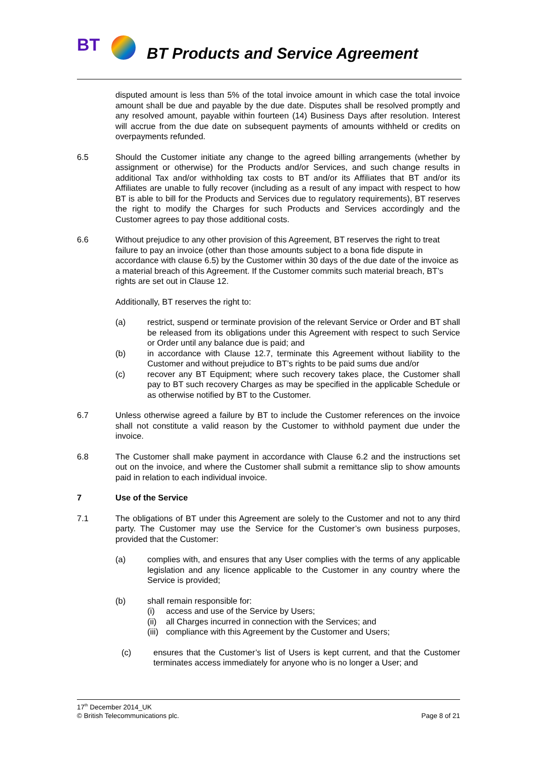BT
BT Products and Service Agreement
disputed amount is less than 5% of the total invoice amount in which case the total invoice amount shall be due and payable by the due date. Disputes shall be resolved promptly and any resolved amount, payable within fourteen (14) Business Days after resolution. Interest will accrue from the due date on subsequent payments of amounts withheld or credits on overpayments refunded.
6.5 Should the Customer initiate any change to the agreed billing arrangements (whether by assignment or otherwise) for the Products and/or Services, and such change results in additional Tax and/or withholding tax costs to BT and/or its Affiliates that BT and/or its Affiliates are unable to fully recover (including as a result of any impact with respect to how BT is able to bill for the Products and Services due to regulatory requirements), BT reserves the right to modify the Charges for such Products and Services accordingly and the Customer agrees to pay those additional costs.
6.6 Without prejudice to any other provision of this Agreement, BT reserves the right to treat failure to pay an invoice (other than those amounts subject to a bona fide dispute in accordance with clause 6.5) by the Customer within 30 days of the due date of the invoice as a material breach of this Agreement. If the Customer commits such material breach, BT’s rights are set out in Clause 12.
Additionally, BT reserves the right to:
(a) restrict, suspend or terminate provision of the relevant Service or Order and BT shall be released from its obligations under this Agreement with respect to such Service or Order until any balance due is paid; and
(b) in accordance with Clause 12.7, terminate this Agreement without liability to the Customer and without prejudice to BT’s rights to be paid sums due and/or
(c) recover any BT Equipment; where such recovery takes place, the Customer shall pay to BT such recovery Charges as may be specified in the applicable Schedule or as otherwise notified by BT to the Customer.
6.7 Unless otherwise agreed a failure by BT to include the Customer references on the invoice shall not constitute a valid reason by the Customer to withhold payment due under the invoice.
6.8 The Customer shall make payment in accordance with Clause 6.2 and the instructions set out on the invoice, and where the Customer shall submit a remittance slip to show amounts paid in relation to each individual invoice.
7 Use of the Service
7.1 The obligations of BT under this Agreement are solely to the Customer and not to any third party. The Customer may use the Service for the Customer’s own business purposes, provided that the Customer:
(a) complies with, and ensures that any User complies with the terms of any applicable legislation and any licence applicable to the Customer in any country where the Service is provided;
(b) shall remain responsible for:
(i) access and use of the Service by Users;
(ii)
all Charges incurred in connection with the Services; and
(iii)
compliance with this Agreement by the Customer and Users;
(c) ensures that the Customer’s list of Users is kept current, and that the Customer terminates access immediately for anyone who is no longer a User; and
17<sup>th</sup> December 2014_UK
© British Telecommunications plc. Page 8 of 21